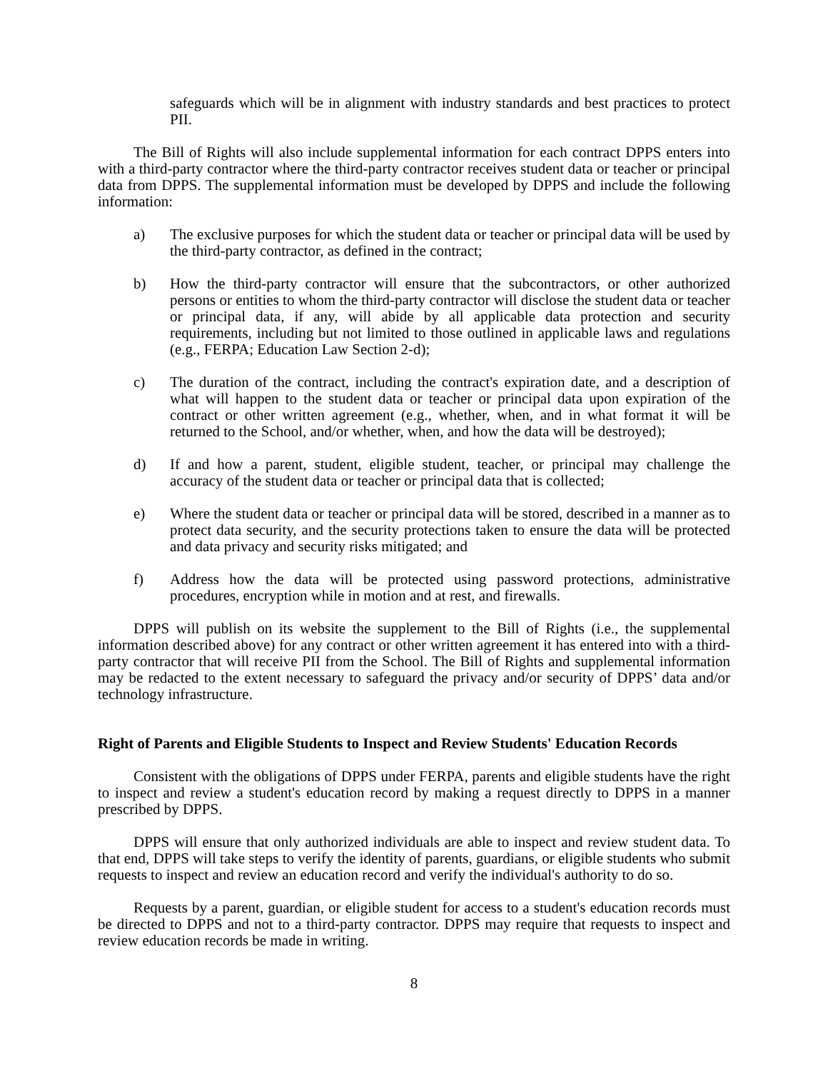safeguards which will be in alignment with industry standards and best practices to protect PII.
The Bill of Rights will also include supplemental information for each contract DPPS enters into with a third-party contractor where the third-party contractor receives student data or teacher or principal data from DPPS. The supplemental information must be developed by DPPS and include the following information:
a) The exclusive purposes for which the student data or teacher or principal data will be used by the third-party contractor, as defined in the contract;
b) How the third-party contractor will ensure that the subcontractors, or other authorized persons or entities to whom the third-party contractor will disclose the student data or teacher or principal data, if any, will abide by all applicable data protection and security requirements, including but not limited to those outlined in applicable laws and regulations (e.g., FERPA; Education Law Section 2-d);
c) The duration of the contract, including the contract's expiration date, and a description of what will happen to the student data or teacher or principal data upon expiration of the contract or other written agreement (e.g., whether, when, and in what format it will be returned to the School, and/or whether, when, and how the data will be destroyed);
d) If and how a parent, student, eligible student, teacher, or principal may challenge the accuracy of the student data or teacher or principal data that is collected;
e) Where the student data or teacher or principal data will be stored, described in a manner as to protect data security, and the security protections taken to ensure the data will be protected and data privacy and security risks mitigated; and
f) Address how the data will be protected using password protections, administrative procedures, encryption while in motion and at rest, and firewalls.
DPPS will publish on its website the supplement to the Bill of Rights (i.e., the supplemental information described above) for any contract or other written agreement it has entered into with a third-party contractor that will receive PII from the School. The Bill of Rights and supplemental information may be redacted to the extent necessary to safeguard the privacy and/or security of DPPS’ data and/or technology infrastructure.
Right of Parents and Eligible Students to Inspect and Review Students' Education Records
Consistent with the obligations of DPPS under FERPA, parents and eligible students have the right to inspect and review a student's education record by making a request directly to DPPS in a manner prescribed by DPPS.
DPPS will ensure that only authorized individuals are able to inspect and review student data. To that end, DPPS will take steps to verify the identity of parents, guardians, or eligible students who submit requests to inspect and review an education record and verify the individual's authority to do so.
Requests by a parent, guardian, or eligible student for access to a student's education records must be directed to DPPS and not to a third-party contractor. DPPS may require that requests to inspect and review education records be made in writing.
8